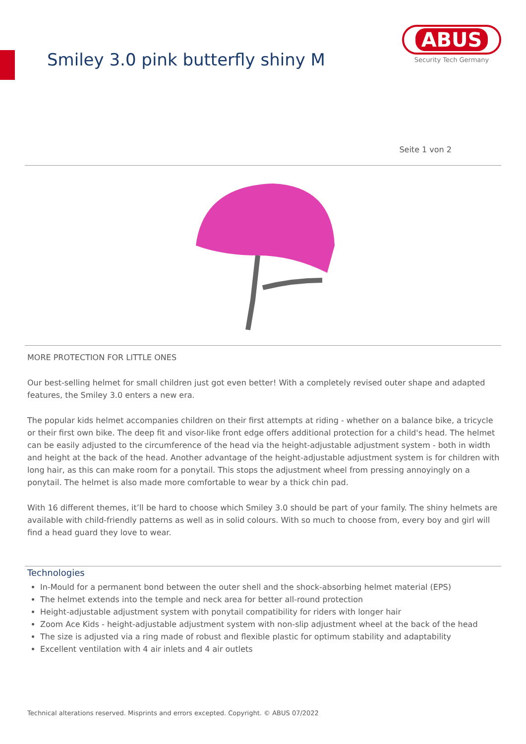Smiley 3.0 pink butterfly shiny M
ABUS
Security Tech Germany
Seite 1 von 2
MORE PROTECTION FOR LITTLE ONES
Our best-selling helmet for small children just got even better! With a completely revised outer shape and adapted features, the Smiley 3.0 enters a new era.
The popular kids helmet accompanies children on their first attempts at riding - whether on a balance bike, a tricycle or their first own bike. The deep fit and visor-like front edge offers additional protection for a child's head. The helmet can be easily adjusted to the circumference of the head via the height-adjustable adjustment system - both in width and height at the back of the head. Another advantage of the height-adjustable adjustment system is for children with long hair, as this can make room for a ponytail. This stops the adjustment wheel from pressing annoyingly on a ponytail. The helmet is also made more comfortable to wear by a thick chin pad.
With 16 different themes, it’ll be hard to choose which Smiley 3.0 should be part of your family. The shiny helmets are available with child-friendly patterns as well as in solid colours. With so much to choose from, every boy and girl will find a head guard they love to wear.
Technologies
In-Mould for a permanent bond between the outer shell and the shock-absorbing helmet material (EPS)
The helmet extends into the temple and neck area for better all-round protection
Height-adjustable adjustment system with ponytail compatibility for riders with longer hair
Zoom Ace Kids - height-adjustable adjustment system with non-slip adjustment wheel at the back of the head
The size is adjusted via a ring made of robust and flexible plastic for optimum stability and adaptability
Excellent ventilation with 4 air inlets and 4 air outlets
Technical alterations reserved. Misprints and errors excepted. Copyright. © ABUS 07/2022